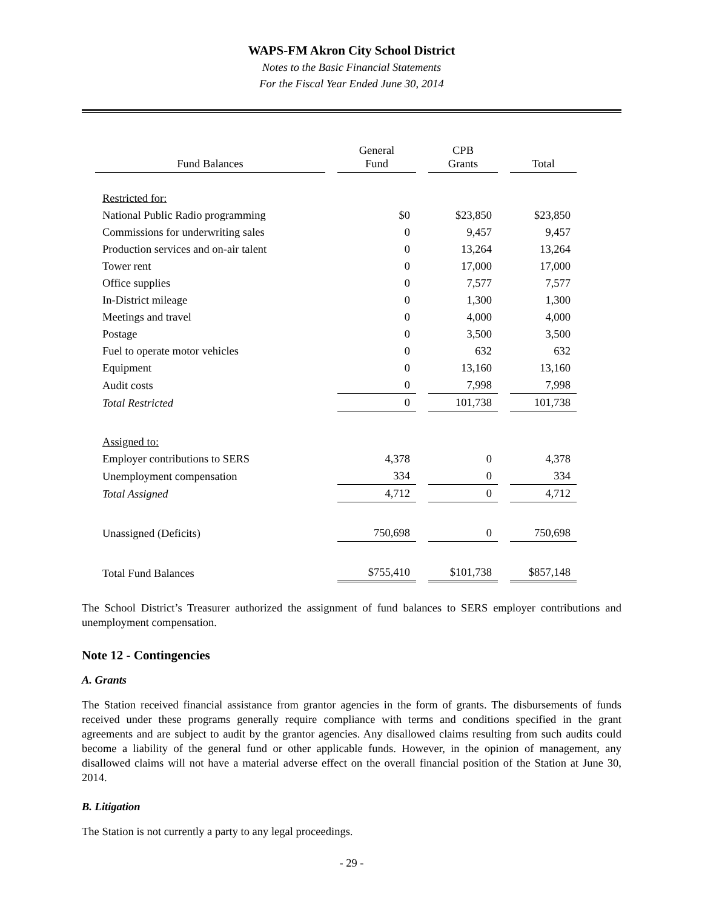WAPS-FM Akron City School District
Notes to the Basic Financial Statements
For the Fiscal Year Ended June 30, 2014
| Fund Balances | General Fund | CPB Grants | Total |
| --- | --- | --- | --- |
| Restricted for: | | | |
| National Public Radio programming | $0 | $23,850 | $23,850 |
| Commissions for underwriting sales | 0 | 9,457 | 9,457 |
| Production services and on-air talent | 0 | 13,264 | 13,264 |
| Tower rent | 0 | 17,000 | 17,000 |
| Office supplies | 0 | 7,577 | 7,577 |
| In-District mileage | 0 | 1,300 | 1,300 |
| Meetings and travel | 0 | 4,000 | 4,000 |
| Postage | 0 | 3,500 | 3,500 |
| Fuel to operate motor vehicles | 0 | 632 | 632 |
| Equipment | 0 | 13,160 | 13,160 |
| Audit costs | 0 | 7,998 | 7,998 |
| Total Restricted | 0 | 101,738 | 101,738 |
| Assigned to: | | | |
| Employer contributions to SERS | 4,378 | 0 | 4,378 |
| Unemployment compensation | 334 | 0 | 334 |
| Total Assigned | 4,712 | 0 | 4,712 |
| Unassigned (Deficits) | 750,698 | 0 | 750,698 |
| Total Fund Balances | $755,410 | $101,738 | $857,148 |
The School District’s Treasurer authorized the assignment of fund balances to SERS employer contributions and unemployment compensation.
Note 12 - Contingencies
A. Grants
The Station received financial assistance from grantor agencies in the form of grants. The disbursements of funds received under these programs generally require compliance with terms and conditions specified in the grant agreements and are subject to audit by the grantor agencies. Any disallowed claims resulting from such audits could become a liability of the general fund or other applicable funds. However, in the opinion of management, any disallowed claims will not have a material adverse effect on the overall financial position of the Station at June 30, 2014.
B. Litigation
The Station is not currently a party to any legal proceedings.
- 29 -